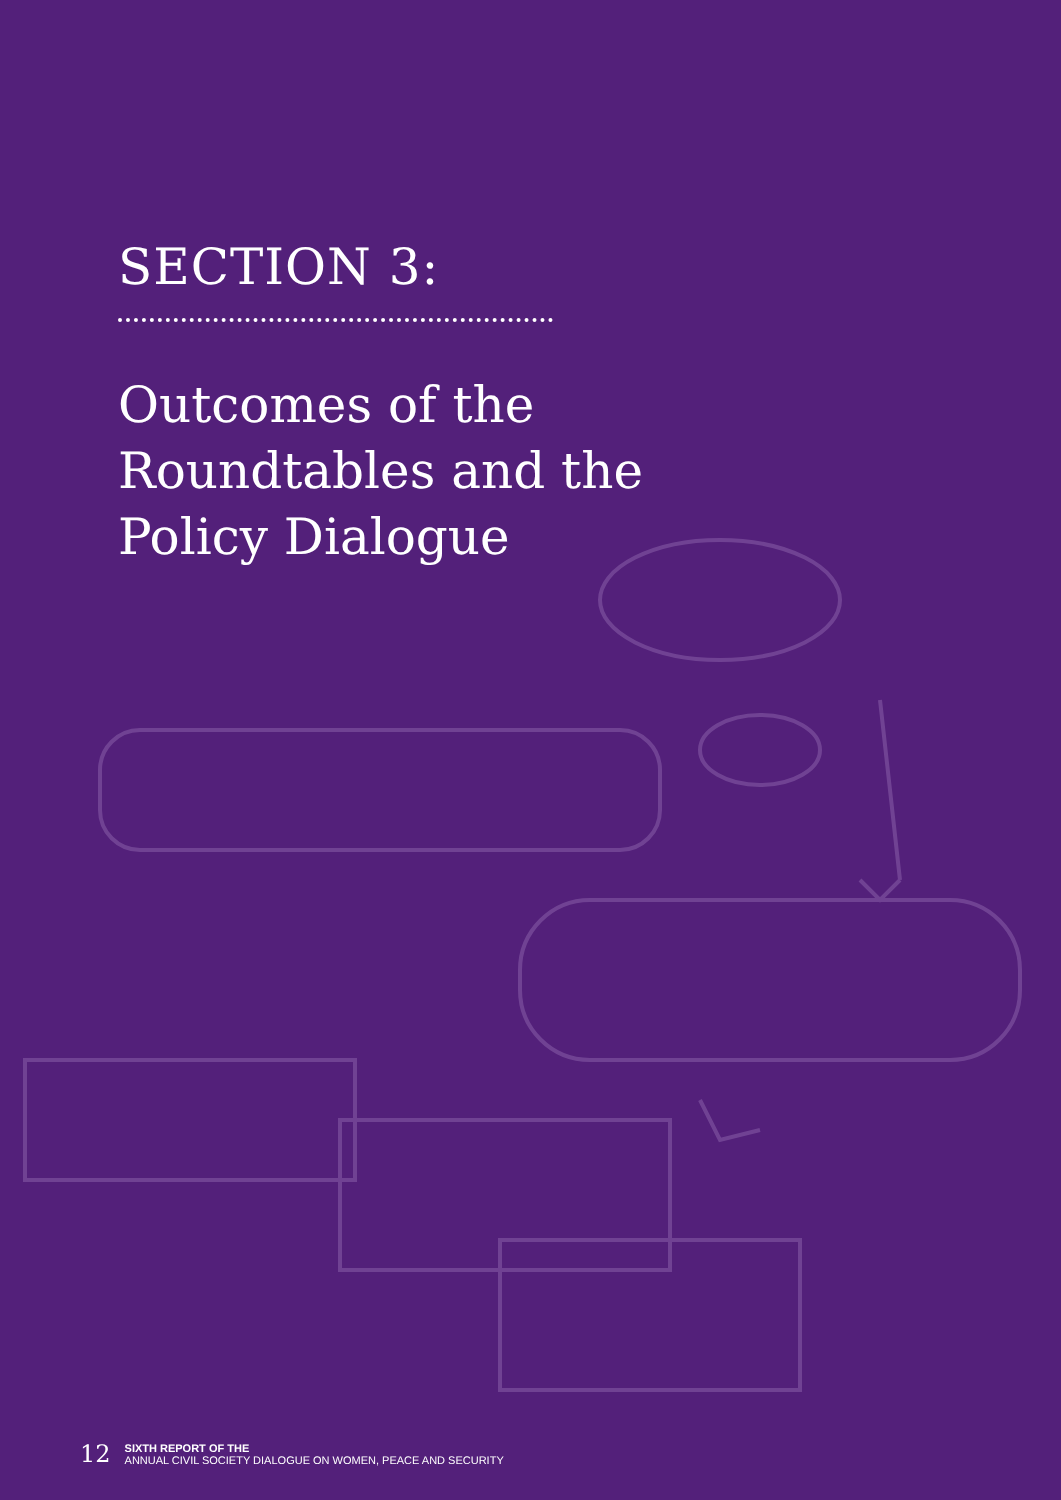SECTION 3:
Outcomes of the
Roundtables and the
Policy Dialogue
12 SIXTH REPORT OF THE
ANNUAL CIVIL SOCIETY DIALOGUE ON WOMEN, PEACE AND SECURITY